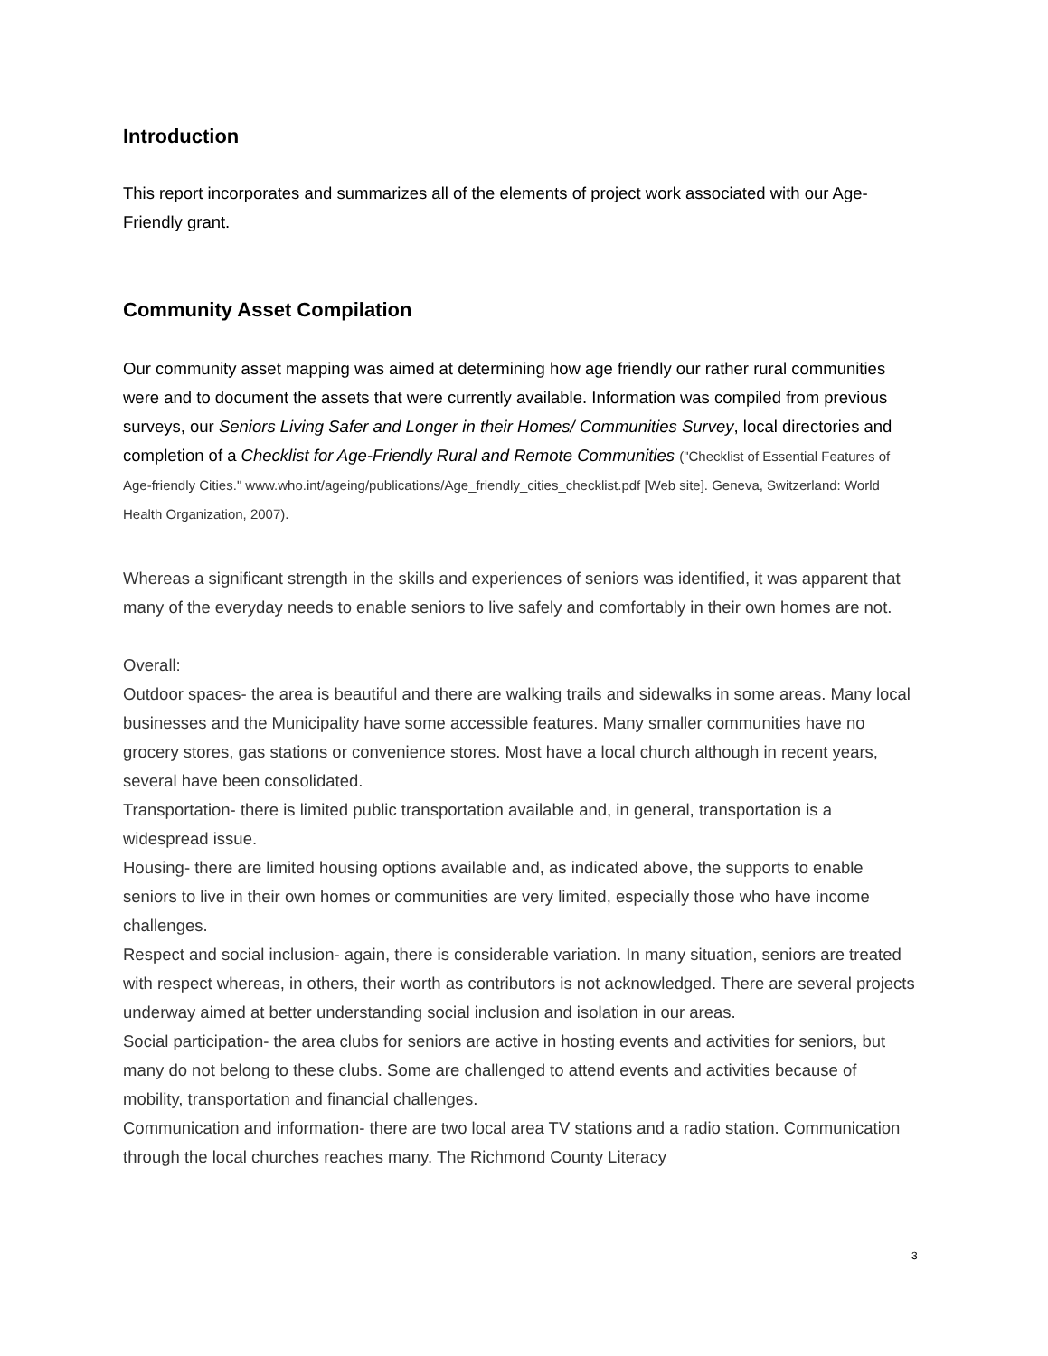Introduction
This report incorporates and summarizes all of the elements of project work associated with our Age-Friendly grant.
Community Asset Compilation
Our community asset mapping was aimed at determining how age friendly our rather rural communities were and to document the assets that were currently available. Information was compiled from previous surveys, our Seniors Living Safer and Longer in their Homes/ Communities Survey, local directories and completion of a Checklist for Age-Friendly Rural and Remote Communities ("Checklist of Essential Features of Age-friendly Cities." www.who.int/ageing/publications/Age_friendly_cities_checklist.pdf [Web site]. Geneva, Switzerland: World Health Organization, 2007).
Whereas a significant strength in the skills and experiences of seniors was identified, it was apparent that many of the everyday needs to enable seniors to live safely and comfortably in their own homes are not.
Overall:
Outdoor spaces- the area is beautiful and there are walking trails and sidewalks in some areas. Many local businesses and the Municipality have some accessible features. Many smaller communities have no grocery stores, gas stations or convenience stores. Most have a local church although in recent years, several have been consolidated.
Transportation- there is limited public transportation available and, in general, transportation is a widespread issue.
Housing- there are limited housing options available and, as indicated above, the supports to enable seniors to live in their own homes or communities are very limited, especially those who have income challenges.
Respect and social inclusion- again, there is considerable variation. In many situation, seniors are treated with respect whereas, in others, their worth as contributors is not acknowledged. There are several projects underway aimed at better understanding social inclusion and isolation in our areas.
Social participation- the area clubs for seniors are active in hosting events and activities for seniors, but many do not belong to these clubs. Some are challenged to attend events and activities because of mobility, transportation and financial challenges.
Communication and information- there are two local area TV stations and a radio station. Communication through the local churches reaches many. The Richmond County Literacy
3